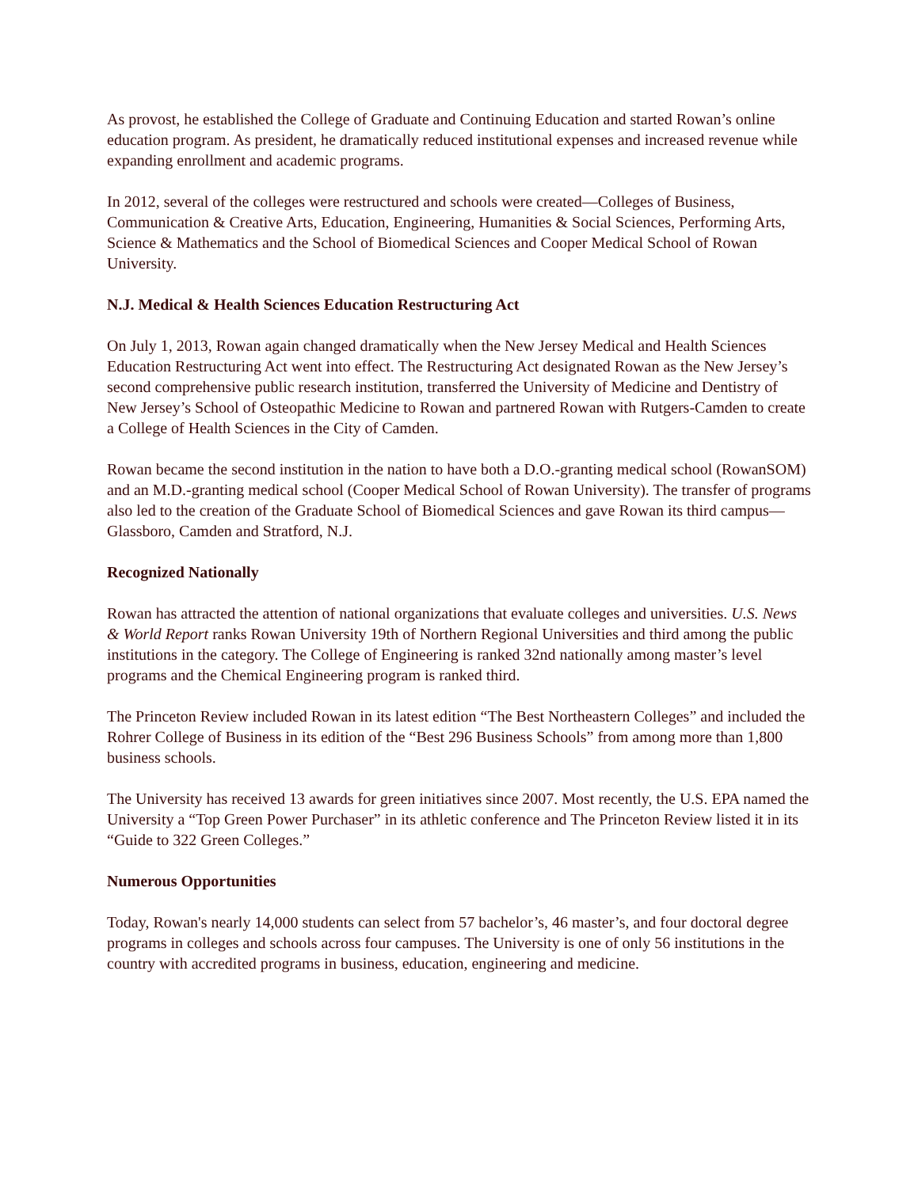As provost, he established the College of Graduate and Continuing Education and started Rowan’s online education program. As president, he dramatically reduced institutional expenses and increased revenue while expanding enrollment and academic programs.
In 2012, several of the colleges were restructured and schools were created—Colleges of Business, Communication & Creative Arts, Education, Engineering, Humanities & Social Sciences, Performing Arts, Science & Mathematics and the School of Biomedical Sciences and Cooper Medical School of Rowan University.
N.J. Medical & Health Sciences Education Restructuring Act
On July 1, 2013, Rowan again changed dramatically when the New Jersey Medical and Health Sciences Education Restructuring Act went into effect. The Restructuring Act designated Rowan as the New Jersey’s second comprehensive public research institution, transferred the University of Medicine and Dentistry of New Jersey’s School of Osteopathic Medicine to Rowan and partnered Rowan with Rutgers-Camden to create a College of Health Sciences in the City of Camden.
Rowan became the second institution in the nation to have both a D.O.-granting medical school (RowanSOM) and an M.D.-granting medical school (Cooper Medical School of Rowan University). The transfer of programs also led to the creation of the Graduate School of Biomedical Sciences and gave Rowan its third campus—Glassboro, Camden and Stratford, N.J.
Recognized Nationally
Rowan has attracted the attention of national organizations that evaluate colleges and universities. U.S. News & World Report ranks Rowan University 19th of Northern Regional Universities and third among the public institutions in the category. The College of Engineering is ranked 32nd nationally among master’s level programs and the Chemical Engineering program is ranked third.
The Princeton Review included Rowan in its latest edition “The Best Northeastern Colleges” and included the Rohrer College of Business in its edition of the “Best 296 Business Schools” from among more than 1,800 business schools.
The University has received 13 awards for green initiatives since 2007. Most recently, the U.S. EPA named the University a “Top Green Power Purchaser” in its athletic conference and The Princeton Review listed it in its “Guide to 322 Green Colleges.”
Numerous Opportunities
Today, Rowan's nearly 14,000 students can select from 57 bachelor’s, 46 master’s, and four doctoral degree programs in colleges and schools across four campuses. The University is one of only 56 institutions in the country with accredited programs in business, education, engineering and medicine.